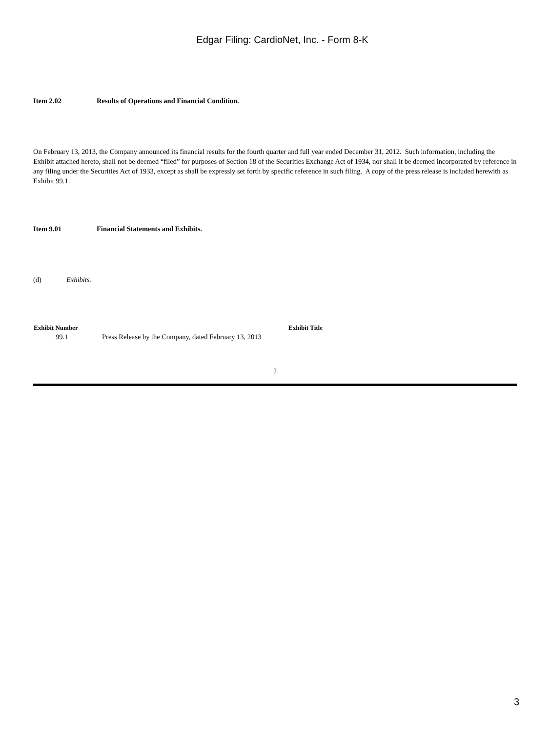Edgar Filing: CardioNet, Inc. - Form 8-K
Item 2.02 Results of Operations and Financial Condition.
On February 13, 2013, the Company announced its financial results for the fourth quarter and full year ended December 31, 2012. Such information, including the Exhibit attached hereto, shall not be deemed “filed” for purposes of Section 18 of the Securities Exchange Act of 1934, nor shall it be deemed incorporated by reference in any filing under the Securities Act of 1933, except as shall be expressly set forth by specific reference in such filing. A copy of the press release is included herewith as Exhibit 99.1.
Item 9.01 Financial Statements and Exhibits.
(d) Exhibits.
| Exhibit Number | Exhibit Title |
| --- | --- |
| 99.1 Press Release by the Company, dated February 13, 2013 | |
2
3